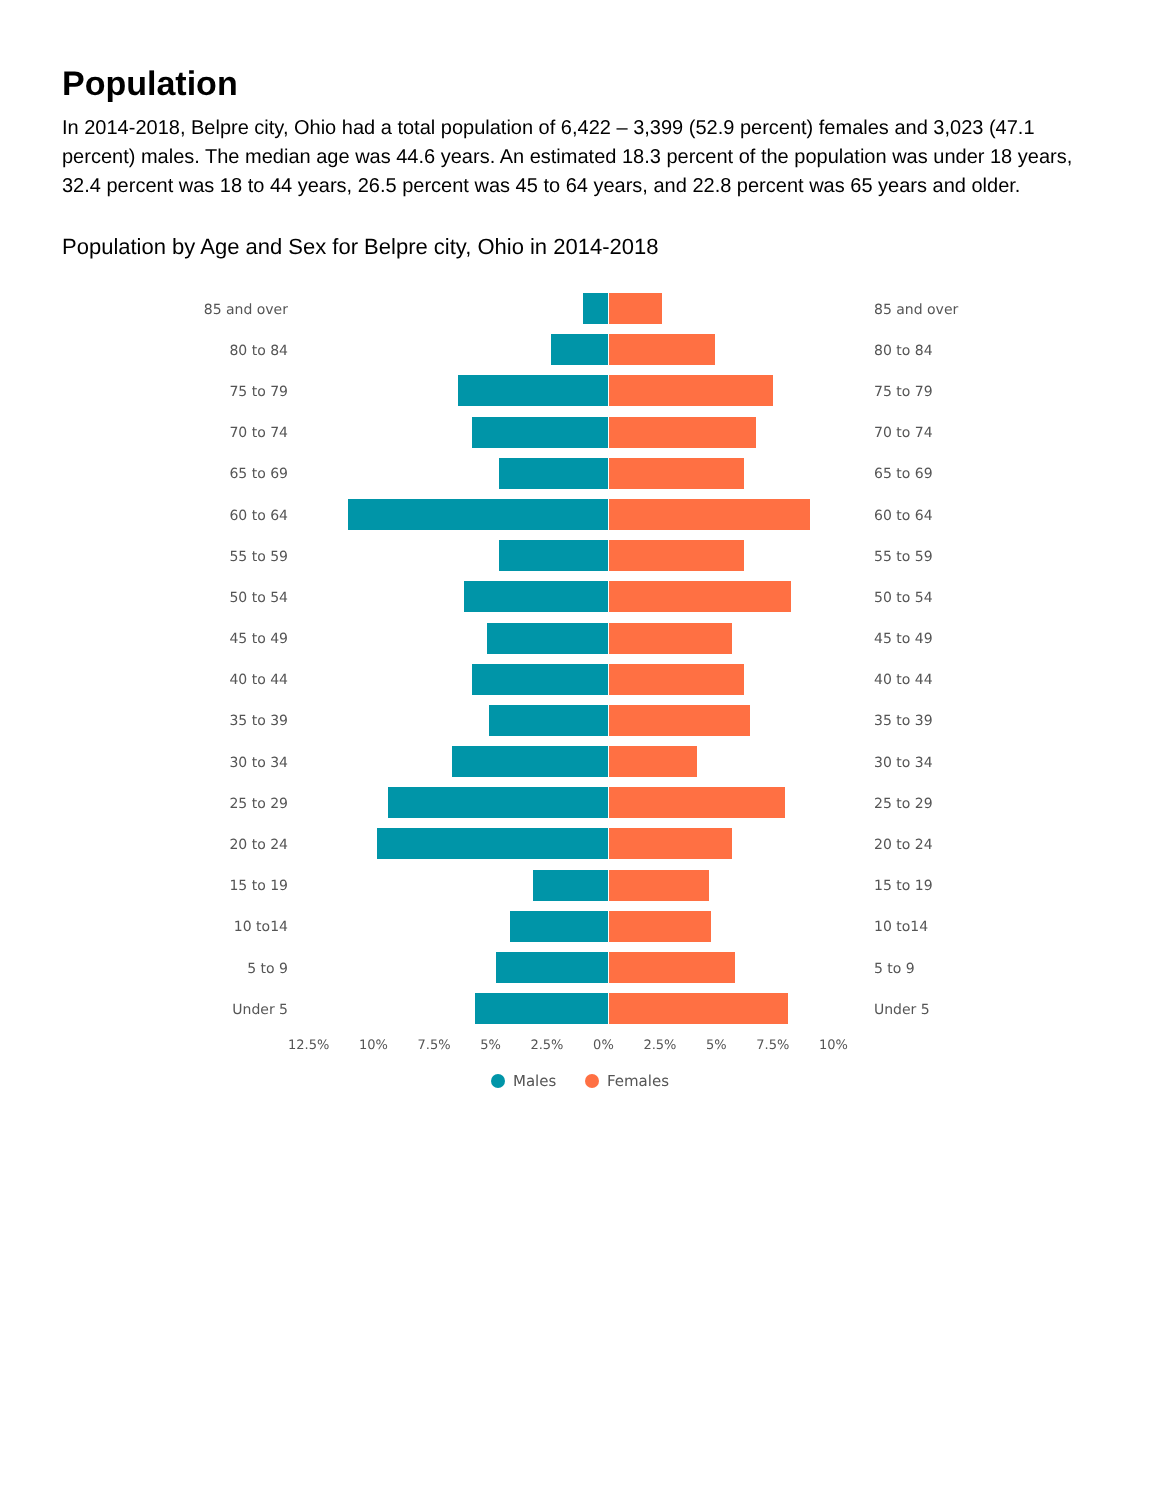Population
In 2014-2018, Belpre city, Ohio had a total population of 6,422 – 3,399 (52.9 percent) females and 3,023 (47.1 percent) males. The median age was 44.6 years. An estimated 18.3 percent of the population was under 18 years, 32.4 percent was 18 to 44 years, 26.5 percent was 45 to 64 years, and 22.8 percent was 65 years and older.
Population by Age and Sex for Belpre city, Ohio in 2014-2018
85 and over 85 and over
80 to 84 80 to 84
75 to 79 75 to 79
70 to 74 70 to 74
65 to 69 65 to 69
60 to 64 60 to 64
55 to 59 55 to 59
50 to 54 50 to 54
45 to 49 45 to 49
40 to 44 40 to 44
35 to 39 35 to 39
30 to 34 30 to 34
25 to 29 25 to 29
20 to 24 20 to 24
15 to 19 15 to 19
10 to14 10 to14
5 to 9 5 to 9
Under 5 Under 5
12.5% 10% 7.5% 5% 2.5% 0% 2.5% 5% 7.5% 10%
Males Females